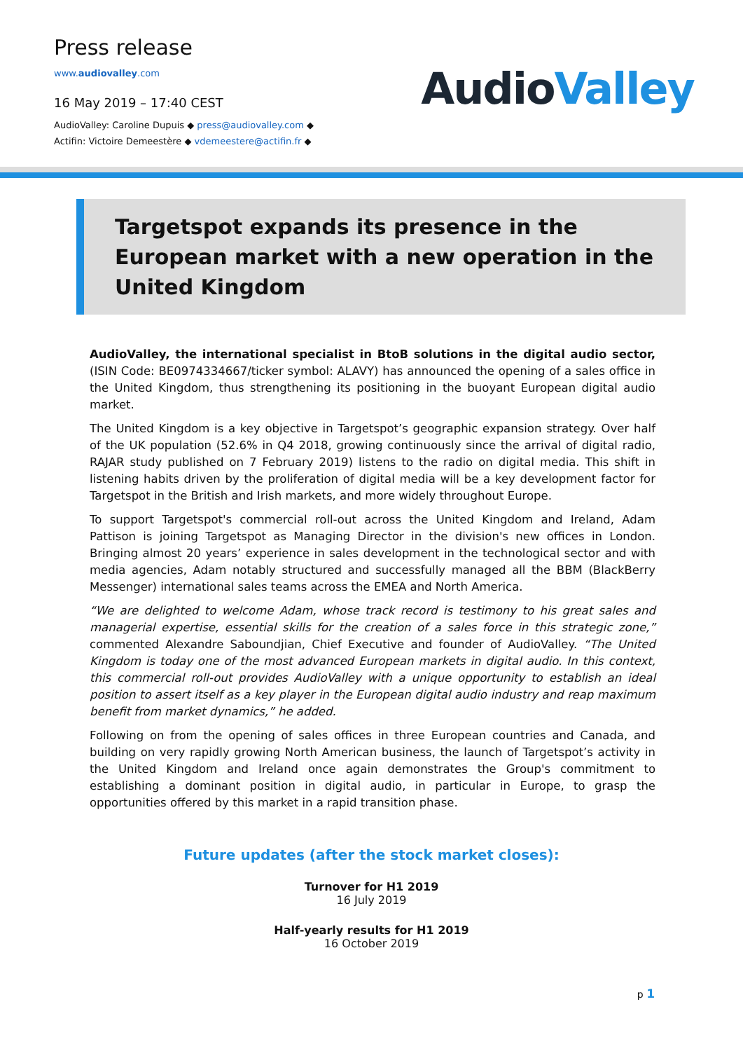Press release
www.audiovalley.com
16 May 2019 – 17:40 CEST
AudioValley: Caroline Dupuis ◆ press@audiovalley.com ◆
Actifin: Victoire Demeestère ◆ vdemeestere@actifin.fr ◆
AudioValley
Targetspot expands its presence in the European market with a new operation in the United Kingdom
AudioValley, the international specialist in BtoB solutions in the digital audio sector, (ISIN Code: BE0974334667/ticker symbol: ALAVY) has announced the opening of a sales office in the United Kingdom, thus strengthening its positioning in the buoyant European digital audio market.
The United Kingdom is a key objective in Targetspot’s geographic expansion strategy. Over half of the UK population (52.6% in Q4 2018, growing continuously since the arrival of digital radio, RAJAR study published on 7 February 2019) listens to the radio on digital media. This shift in listening habits driven by the proliferation of digital media will be a key development factor for Targetspot in the British and Irish markets, and more widely throughout Europe.
To support Targetspot's commercial roll-out across the United Kingdom and Ireland, Adam Pattison is joining Targetspot as Managing Director in the division's new offices in London. Bringing almost 20 years’ experience in sales development in the technological sector and with media agencies, Adam notably structured and successfully managed all the BBM (BlackBerry Messenger) international sales teams across the EMEA and North America.
“We are delighted to welcome Adam, whose track record is testimony to his great sales and managerial expertise, essential skills for the creation of a sales force in this strategic zone,” commented Alexandre Saboundjian, Chief Executive and founder of AudioValley. “The United Kingdom is today one of the most advanced European markets in digital audio. In this context, this commercial roll-out provides AudioValley with a unique opportunity to establish an ideal position to assert itself as a key player in the European digital audio industry and reap maximum benefit from market dynamics,” he added.
Following on from the opening of sales offices in three European countries and Canada, and building on very rapidly growing North American business, the launch of Targetspot’s activity in the United Kingdom and Ireland once again demonstrates the Group's commitment to establishing a dominant position in digital audio, in particular in Europe, to grasp the opportunities offered by this market in a rapid transition phase.
Future updates (after the stock market closes):
Turnover for H1 2019
16 July 2019
Half-yearly results for H1 2019
16 October 2019
p 1